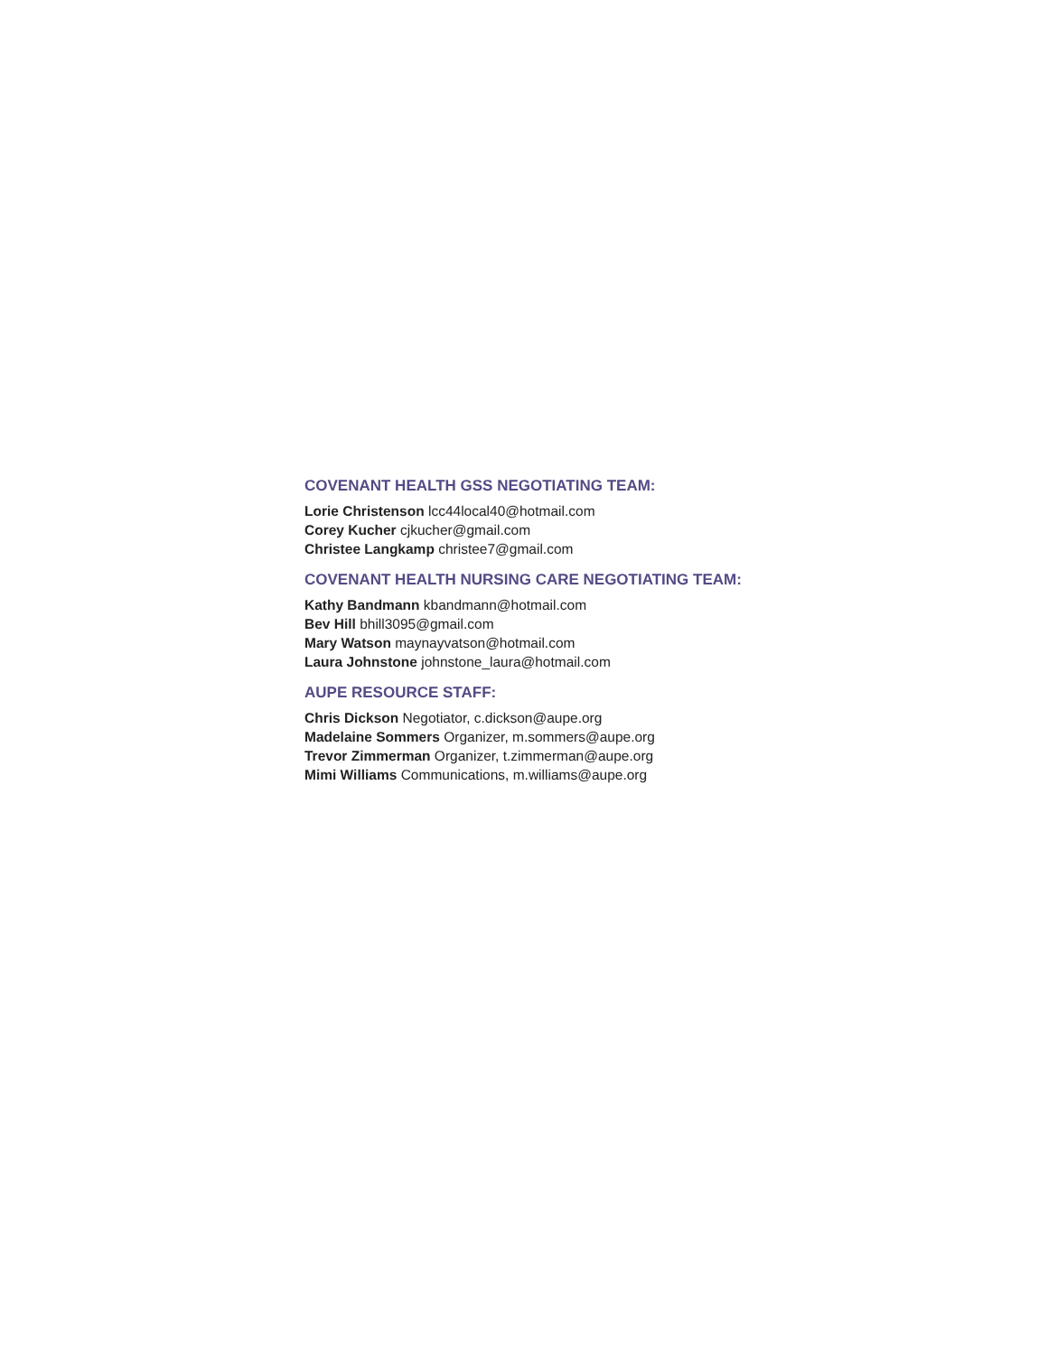COVENANT HEALTH GSS NEGOTIATING TEAM:
Lorie Christenson lcc44local40@hotmail.com
Corey Kucher cjkucher@gmail.com
Christee Langkamp christee7@gmail.com
COVENANT HEALTH NURSING CARE NEGOTIATING TEAM:
Kathy Bandmann kbandmann@hotmail.com
Bev Hill bhill3095@gmail.com
Mary Watson maynayvatson@hotmail.com
Laura Johnstone johnstone_laura@hotmail.com
AUPE RESOURCE STAFF:
Chris Dickson Negotiator, c.dickson@aupe.org
Madelaine Sommers Organizer, m.sommers@aupe.org
Trevor Zimmerman Organizer, t.zimmerman@aupe.org
Mimi Williams Communications, m.williams@aupe.org